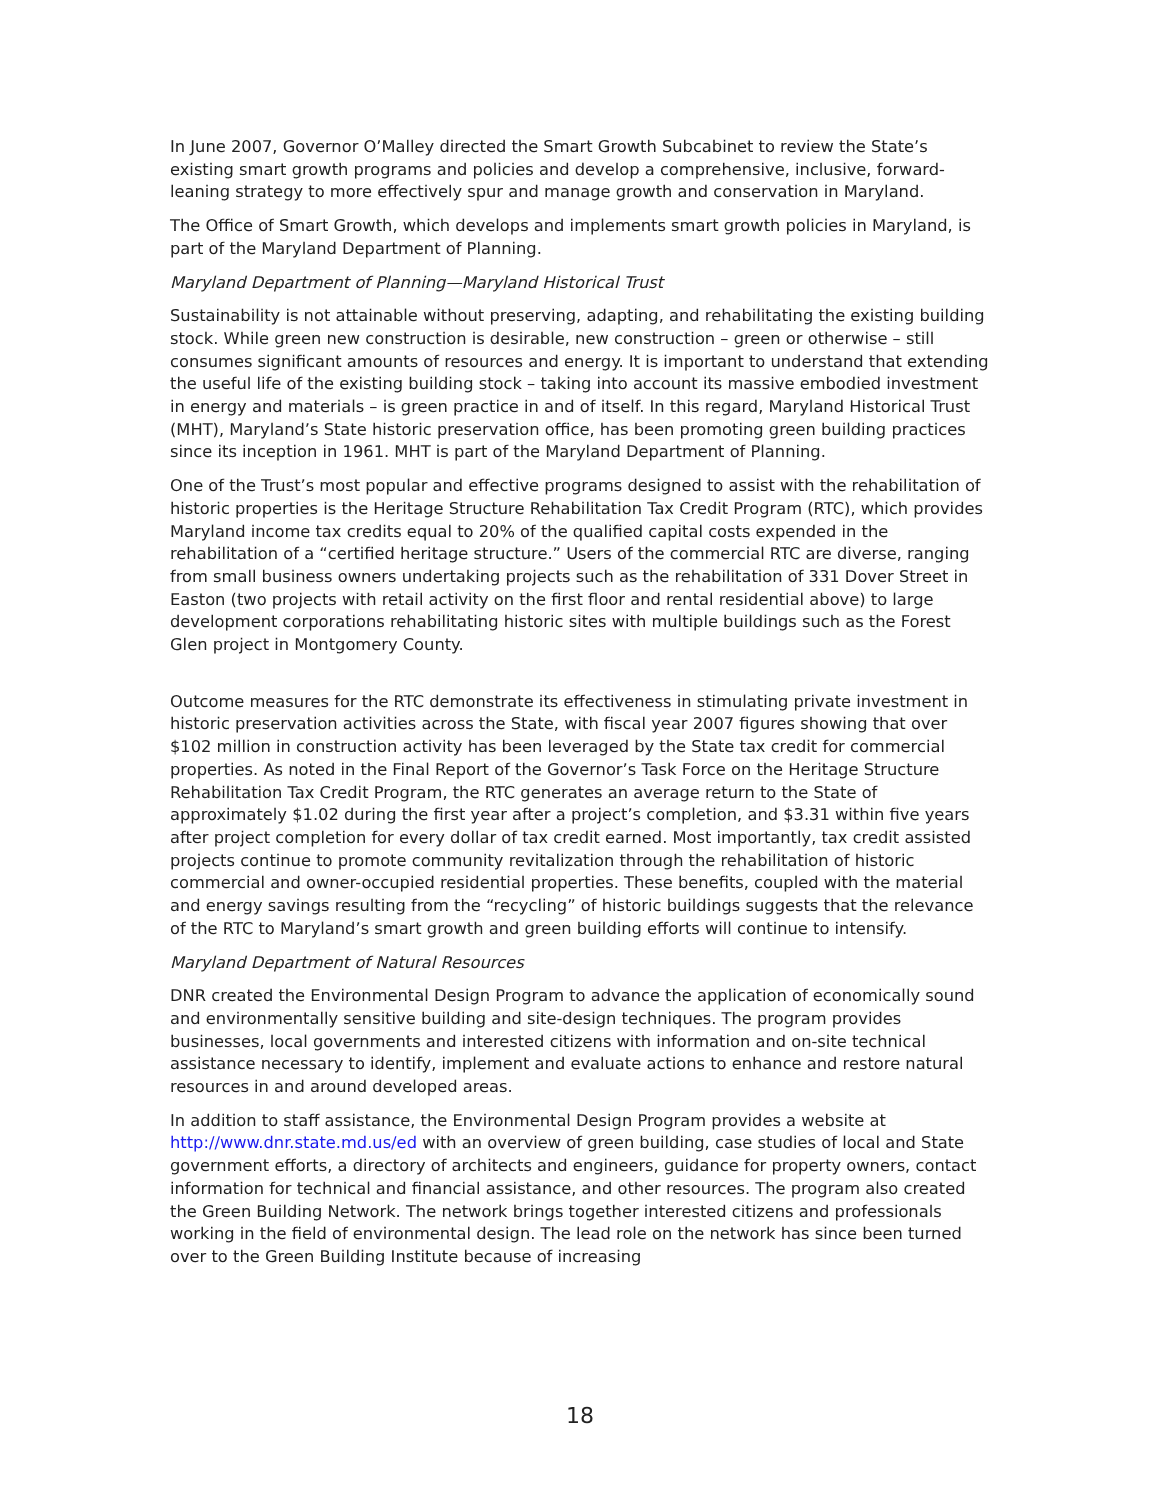In June 2007, Governor O’Malley directed the Smart Growth Subcabinet to review the State’s existing smart growth programs and policies and develop a comprehensive, inclusive, forward-leaning strategy to more effectively spur and manage growth and conservation in Maryland.
The Office of Smart Growth, which develops and implements smart growth policies in Maryland, is part of the Maryland Department of Planning.
Maryland Department of Planning—Maryland Historical Trust
Sustainability is not attainable without preserving, adapting, and rehabilitating the existing building stock. While green new construction is desirable, new construction – green or otherwise – still consumes significant amounts of resources and energy. It is important to understand that extending the useful life of the existing building stock – taking into account its massive embodied investment in energy and materials – is green practice in and of itself. In this regard, Maryland Historical Trust (MHT), Maryland’s State historic preservation office, has been promoting green building practices since its inception in 1961. MHT is part of the Maryland Department of Planning.
One of the Trust’s most popular and effective programs designed to assist with the rehabilitation of historic properties is the Heritage Structure Rehabilitation Tax Credit Program (RTC), which provides Maryland income tax credits equal to 20% of the qualified capital costs expended in the rehabilitation of a “certified heritage structure.” Users of the commercial RTC are diverse, ranging from small business owners undertaking projects such as the rehabilitation of 331 Dover Street in Easton (two projects with retail activity on the first floor and rental residential above) to large development corporations rehabilitating historic sites with multiple buildings such as the Forest Glen project in Montgomery County.
Outcome measures for the RTC demonstrate its effectiveness in stimulating private investment in historic preservation activities across the State, with fiscal year 2007 figures showing that over $102 million in construction activity has been leveraged by the State tax credit for commercial properties. As noted in the Final Report of the Governor’s Task Force on the Heritage Structure Rehabilitation Tax Credit Program, the RTC generates an average return to the State of approximately $1.02 during the first year after a project’s completion, and $3.31 within five years after project completion for every dollar of tax credit earned. Most importantly, tax credit assisted projects continue to promote community revitalization through the rehabilitation of historic commercial and owner-occupied residential properties. These benefits, coupled with the material and energy savings resulting from the “recycling” of historic buildings suggests that the relevance of the RTC to Maryland’s smart growth and green building efforts will continue to intensify.
Maryland Department of Natural Resources
DNR created the Environmental Design Program to advance the application of economically sound and environmentally sensitive building and site-design techniques. The program provides businesses, local governments and interested citizens with information and on-site technical assistance necessary to identify, implement and evaluate actions to enhance and restore natural resources in and around developed areas.
In addition to staff assistance, the Environmental Design Program provides a website at http://www.dnr.state.md.us/ed with an overview of green building, case studies of local and State government efforts, a directory of architects and engineers, guidance for property owners, contact information for technical and financial assistance, and other resources. The program also created the Green Building Network. The network brings together interested citizens and professionals working in the field of environmental design. The lead role on the network has since been turned over to the Green Building Institute because of increasing
18